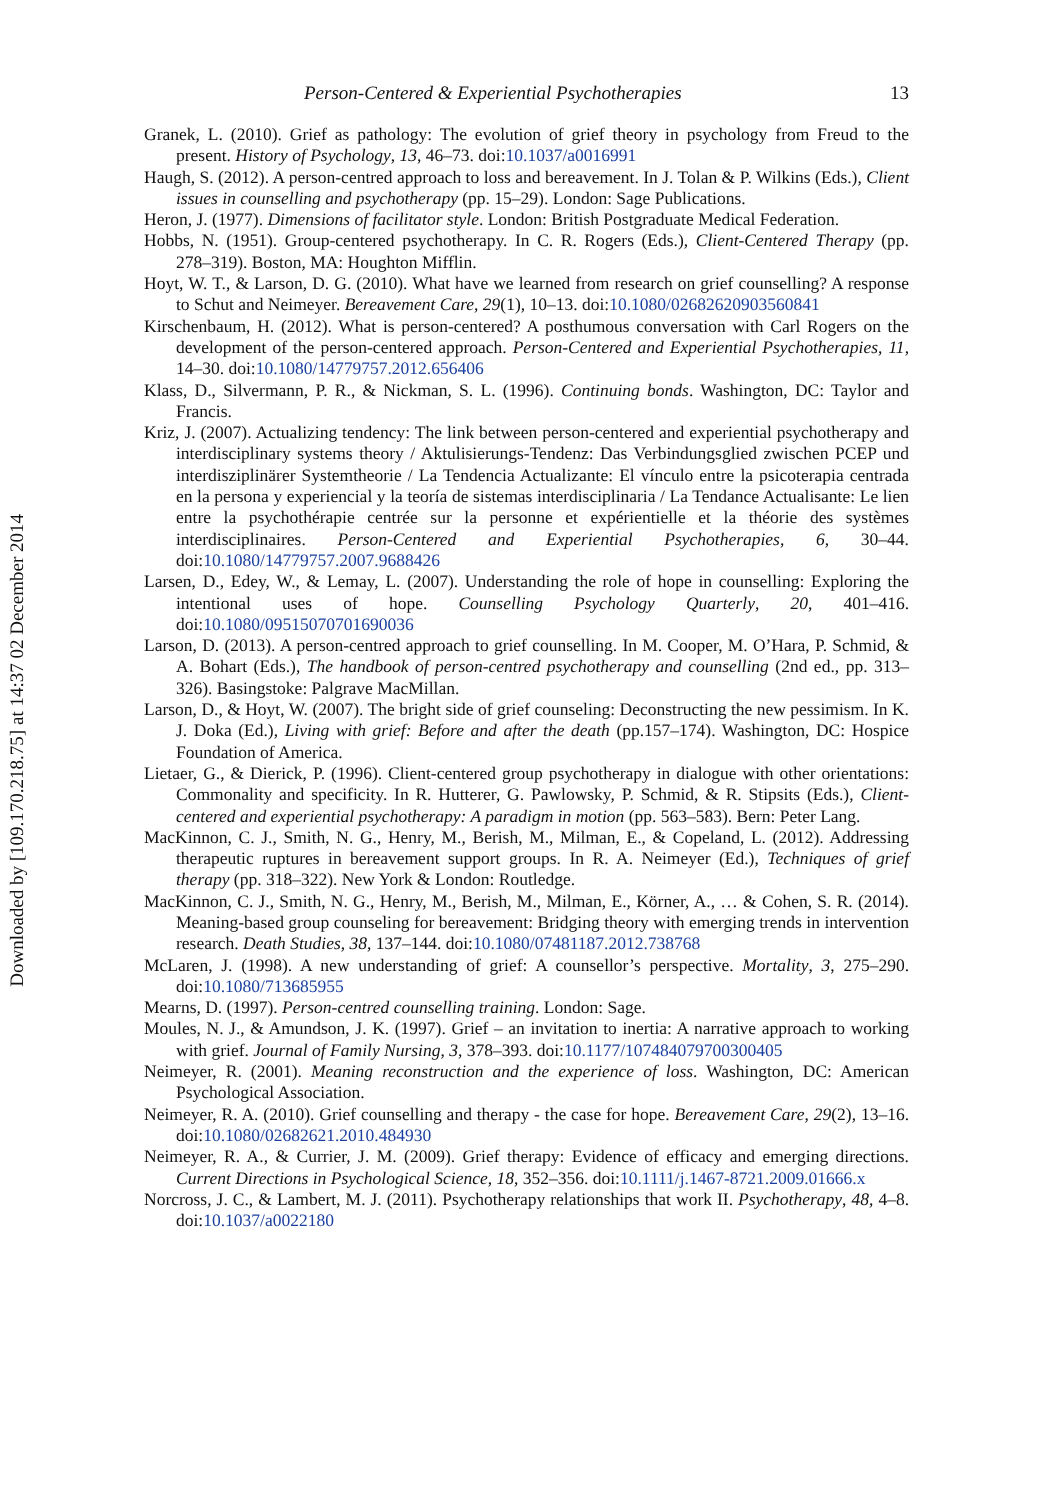Downloaded by [109.170.218.75] at 14:37 02 December 2014
Person-Centered & Experiential Psychotherapies 13
Granek, L. (2010). Grief as pathology: The evolution of grief theory in psychology from Freud to the present. History of Psychology, 13, 46–73. doi:10.1037/a0016991
Haugh, S. (2012). A person-centred approach to loss and bereavement. In J. Tolan & P. Wilkins (Eds.), Client issues in counselling and psychotherapy (pp. 15–29). London: Sage Publications.
Heron, J. (1977). Dimensions of facilitator style. London: British Postgraduate Medical Federation.
Hobbs, N. (1951). Group-centered psychotherapy. In C. R. Rogers (Eds.), Client-Centered Therapy (pp. 278–319). Boston, MA: Houghton Mifflin.
Hoyt, W. T., & Larson, D. G. (2010). What have we learned from research on grief counselling? A response to Schut and Neimeyer. Bereavement Care, 29(1), 10–13. doi:10.1080/02682620903560841
Kirschenbaum, H. (2012). What is person-centered? A posthumous conversation with Carl Rogers on the development of the person-centered approach. Person-Centered and Experiential Psychotherapies, 11, 14–30. doi:10.1080/14779757.2012.656406
Klass, D., Silvermann, P. R., & Nickman, S. L. (1996). Continuing bonds. Washington, DC: Taylor and Francis.
Kriz, J. (2007). Actualizing tendency: The link between person-centered and experiential psychotherapy and interdisciplinary systems theory / Aktulisierungs-Tendenz: Das Verbindungsglied zwischen PCEP und interdisziplinärer Systemtheorie / La Tendencia Actualizante: El vínculo entre la psicoterapia centrada en la persona y experiencial y la teoría de sistemas interdisciplinaria / La Tendance Actualisante: Le lien entre la psychothérapie centrée sur la personne et expérientielle et la théorie des systèmes interdisciplinaires. Person-Centered and Experiential Psychotherapies, 6, 30–44. doi:10.1080/14779757.2007.9688426
Larsen, D., Edey, W., & Lemay, L. (2007). Understanding the role of hope in counselling: Exploring the intentional uses of hope. Counselling Psychology Quarterly, 20, 401–416. doi:10.1080/09515070701690036
Larson, D. (2013). A person-centred approach to grief counselling. In M. Cooper, M. O’Hara, P. Schmid, & A. Bohart (Eds.), The handbook of person-centred psychotherapy and counselling (2nd ed., pp. 313–326). Basingstoke: Palgrave MacMillan.
Larson, D., & Hoyt, W. (2007). The bright side of grief counseling: Deconstructing the new pessimism. In K. J. Doka (Ed.), Living with grief: Before and after the death (pp.157–174). Washington, DC: Hospice Foundation of America.
Lietaer, G., & Dierick, P. (1996). Client-centered group psychotherapy in dialogue with other orientations: Commonality and specificity. In R. Hutterer, G. Pawlowsky, P. Schmid, & R. Stipsits (Eds.), Client-centered and experiential psychotherapy: A paradigm in motion (pp. 563–583). Bern: Peter Lang.
MacKinnon, C. J., Smith, N. G., Henry, M., Berish, M., Milman, E., & Copeland, L. (2012). Addressing therapeutic ruptures in bereavement support groups. In R. A. Neimeyer (Ed.), Techniques of grief therapy (pp. 318–322). New York & London: Routledge.
MacKinnon, C. J., Smith, N. G., Henry, M., Berish, M., Milman, E., Körner, A., … & Cohen, S. R. (2014). Meaning-based group counseling for bereavement: Bridging theory with emerging trends in intervention research. Death Studies, 38, 137–144. doi:10.1080/07481187.2012.738768
McLaren, J. (1998). A new understanding of grief: A counsellor’s perspective. Mortality, 3, 275–290. doi:10.1080/713685955
Mearns, D. (1997). Person-centred counselling training. London: Sage.
Moules, N. J., & Amundson, J. K. (1997). Grief – an invitation to inertia: A narrative approach to working with grief. Journal of Family Nursing, 3, 378–393. doi:10.1177/107484079700300405
Neimeyer, R. (2001). Meaning reconstruction and the experience of loss. Washington, DC: American Psychological Association.
Neimeyer, R. A. (2010). Grief counselling and therapy - the case for hope. Bereavement Care, 29(2), 13–16. doi:10.1080/02682621.2010.484930
Neimeyer, R. A., & Currier, J. M. (2009). Grief therapy: Evidence of efficacy and emerging directions. Current Directions in Psychological Science, 18, 352–356. doi:10.1111/j.1467-8721.2009.01666.x
Norcross, J. C., & Lambert, M. J. (2011). Psychotherapy relationships that work II. Psychotherapy, 48, 4–8. doi:10.1037/a0022180